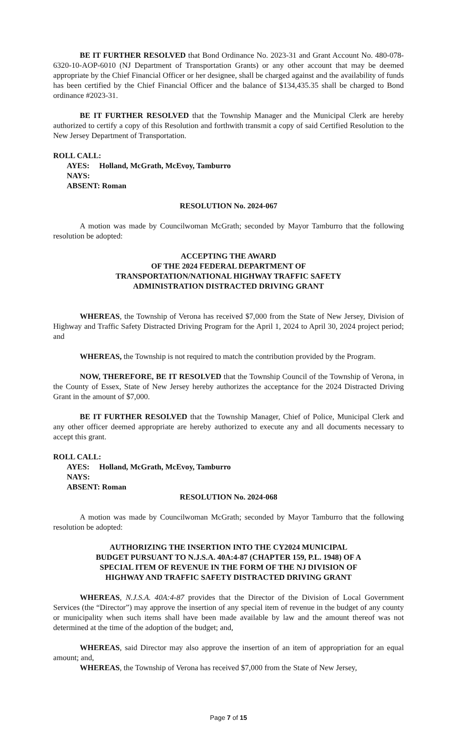BE IT FURTHER RESOLVED that Bond Ordinance No. 2023-31 and Grant Account No. 480-078-6320-10-AOP-6010 (NJ Department of Transportation Grants) or any other account that may be deemed appropriate by the Chief Financial Officer or her designee, shall be charged against and the availability of funds has been certified by the Chief Financial Officer and the balance of $134,435.35 shall be charged to Bond ordinance #2023-31.
BE IT FURTHER RESOLVED that the Township Manager and the Municipal Clerk are hereby authorized to certify a copy of this Resolution and forthwith transmit a copy of said Certified Resolution to the New Jersey Department of Transportation.
ROLL CALL:
AYES: Holland, McGrath, McEvoy, Tamburro
NAYS:
ABSENT: Roman
RESOLUTION No. 2024-067
A motion was made by Councilwoman McGrath; seconded by Mayor Tamburro that the following resolution be adopted:
ACCEPTING THE AWARD
OF THE 2024 FEDERAL DEPARTMENT OF
TRANSPORTATION/NATIONAL HIGHWAY TRAFFIC SAFETY
ADMINISTRATION DISTRACTED DRIVING GRANT
WHEREAS, the Township of Verona has received $7,000 from the State of New Jersey, Division of Highway and Traffic Safety Distracted Driving Program for the April 1, 2024 to April 30, 2024 project period; and
WHEREAS, the Township is not required to match the contribution provided by the Program.
NOW, THEREFORE, BE IT RESOLVED that the Township Council of the Township of Verona, in the County of Essex, State of New Jersey hereby authorizes the acceptance for the 2024 Distracted Driving Grant in the amount of $7,000.
BE IT FURTHER RESOLVED that the Township Manager, Chief of Police, Municipal Clerk and any other officer deemed appropriate are hereby authorized to execute any and all documents necessary to accept this grant.
ROLL CALL:
AYES: Holland, McGrath, McEvoy, Tamburro
NAYS:
ABSENT: Roman
RESOLUTION No. 2024-068
A motion was made by Councilwoman McGrath; seconded by Mayor Tamburro that the following resolution be adopted:
AUTHORIZING THE INSERTION INTO THE CY2024 MUNICIPAL
BUDGET PURSUANT TO N.J.S.A. 40A:4-87 (CHAPTER 159, P.L. 1948) OF A
SPECIAL ITEM OF REVENUE IN THE FORM OF THE NJ DIVISION OF
HIGHWAY AND TRAFFIC SAFETY DISTRACTED DRIVING GRANT
WHEREAS, N.J.S.A. 40A:4-87 provides that the Director of the Division of Local Government Services (the “Director”) may approve the insertion of any special item of revenue in the budget of any county or municipality when such items shall have been made available by law and the amount thereof was not determined at the time of the adoption of the budget; and,
WHEREAS, said Director may also approve the insertion of an item of appropriation for an equal amount; and,
WHEREAS, the Township of Verona has received $7,000 from the State of New Jersey,
Page 7 of 15